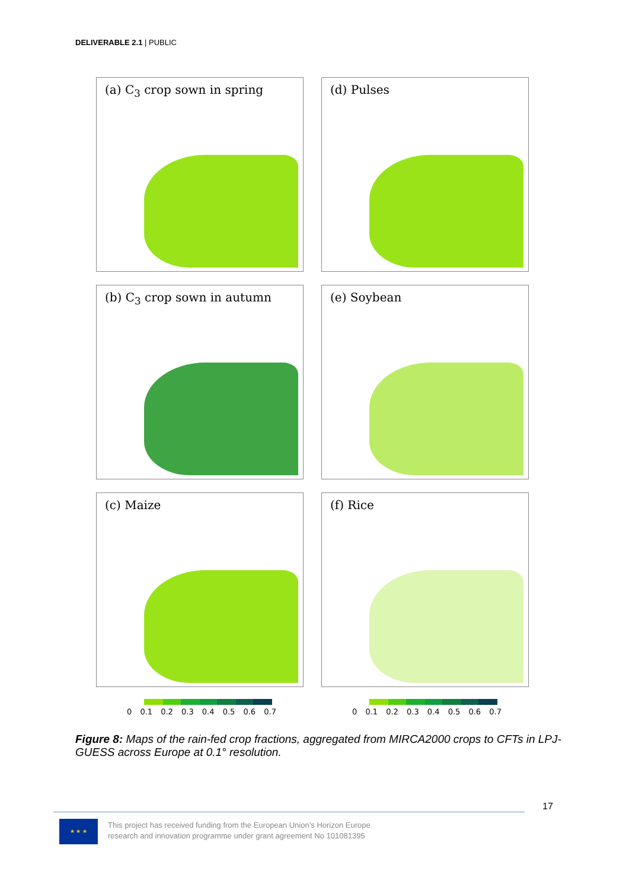DELIVERABLE 2.1 | PUBLIC
(a) C<sub>3</sub> crop sown in spring
(d) Pulses
(b) C<sub>3</sub> crop sown in autumn
(e) Soybean
(c) Maize
(f) Rice
0 0.1 0.2 0.3 0.4 0.5 0.6 0.7
0 0.1 0.2 0.3 0.4 0.5 0.6 0.7
Figure 8: Maps of the rain-fed crop fractions, aggregated from MIRCA2000 crops to CFTs in LPJ-GUESS across Europe at 0.1° resolution.
17
★ ★ ★
This project has received funding from the European Union’s Horizon Europe
research and innovation programme under grant agreement No 101081395